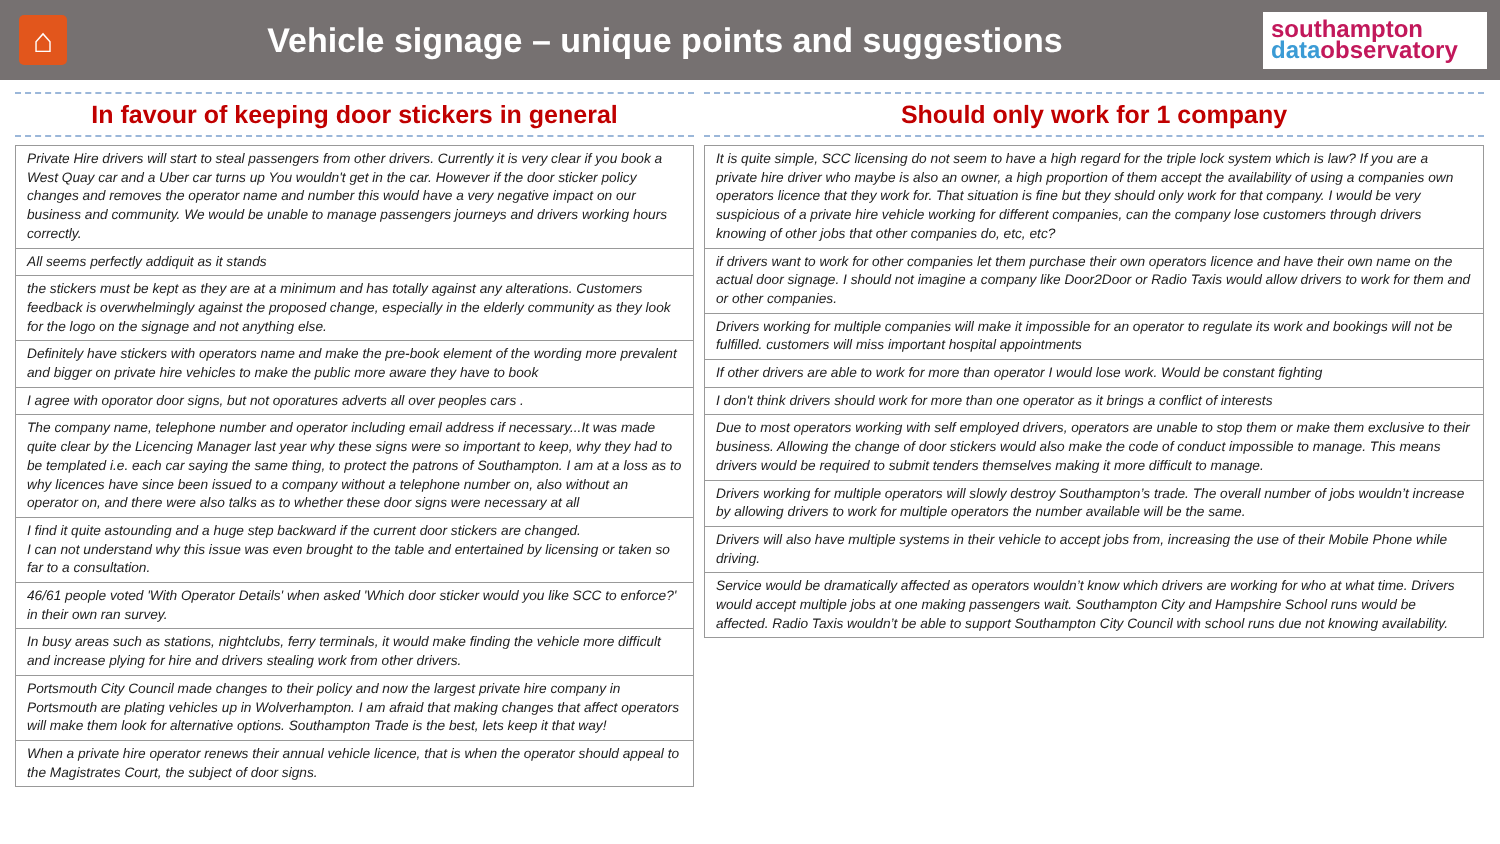⌂
Vehicle signage – unique points and suggestions
southampton
data observatory
In favour of keeping door stickers in general
| Private Hire drivers will start to steal passengers from other drivers. Currently it is very clear if you book a West Quay car and a Uber car turns up You wouldn't get in the car. However if the door sticker policy changes and removes the operator name and number this would have a very negative impact on our business and community. We would be unable to manage passengers journeys and drivers working hours correctly. |
| All seems perfectly addiquit as it stands |
| the stickers must be kept as they are at a minimum and has totally against any alterations. Customers feedback is overwhelmingly against the proposed change, especially in the elderly community as they look for the logo on the signage and not anything else. |
| Definitely have stickers with operators name and make the pre-book element of the wording more prevalent and bigger on private hire vehicles to make the public more aware they have to book |
| I agree with oporator door signs, but not oporatures adverts all over peoples cars . |
| The company name, telephone number and operator including email address if necessary...It was made quite clear by the Licencing Manager last year why these signs were so important to keep, why they had to be templated i.e. each car saying the same thing, to protect the patrons of Southampton. I am at a loss as to why licences have since been issued to a company without a telephone number on, also without an operator on, and there were also talks as to whether these door signs were necessary at all |
| I find it quite astounding and a huge step backward if the current door stickers are changed. I can not understand why this issue was even brought to the table and entertained by licensing or taken so far to a consultation. |
| 46/61 people voted 'With Operator Details' when asked 'Which door sticker would you like SCC to enforce?' in their own ran survey. |
| In busy areas such as stations, nightclubs, ferry terminals, it would make finding the vehicle more difficult and increase plying for hire and drivers stealing work from other drivers. |
| Portsmouth City Council made changes to their policy and now the largest private hire company in Portsmouth are plating vehicles up in Wolverhampton. I am afraid that making changes that affect operators will make them look for alternative options. Southampton Trade is the best, lets keep it that way! |
| When a private hire operator renews their annual vehicle licence, that is when the operator should appeal to the Magistrates Court, the subject of door signs. |
Should only work for 1 company
| It is quite simple, SCC licensing do not seem to have a high regard for the triple lock system which is law? If you are a private hire driver who maybe is also an owner, a high proportion of them accept the availability of using a companies own operators licence that they work for. That situation is fine but they should only work for that company. I would be very suspicious of a private hire vehicle working for different companies, can the company lose customers through drivers knowing of other jobs that other companies do, etc, etc? |
| if drivers want to work for other companies let them purchase their own operators licence and have their own name on the actual door signage. I should not imagine a company like Door2Door or Radio Taxis would allow drivers to work for them and or other companies. |
| Drivers working for multiple companies will make it impossible for an operator to regulate its work and bookings will not be fulfilled. customers will miss important hospital appointments |
| If other drivers are able to work for more than operator I would lose work. Would be constant fighting |
| I don't think drivers should work for more than one operator as it brings a conflict of interests |
| Due to most operators working with self employed drivers, operators are unable to stop them or make them exclusive to their business. Allowing the change of door stickers would also make the code of conduct impossible to manage. This means drivers would be required to submit tenders themselves making it more difficult to manage. |
| Drivers working for multiple operators will slowly destroy Southampton’s trade. The overall number of jobs wouldn’t increase by allowing drivers to work for multiple operators the number available will be the same. |
| Drivers will also have multiple systems in their vehicle to accept jobs from, increasing the use of their Mobile Phone while driving. |
| Service would be dramatically affected as operators wouldn’t know which drivers are working for who at what time. Drivers would accept multiple jobs at one making passengers wait. Southampton City and Hampshire School runs would be affected. Radio Taxis wouldn’t be able to support Southampton City Council with school runs due not knowing availability. |